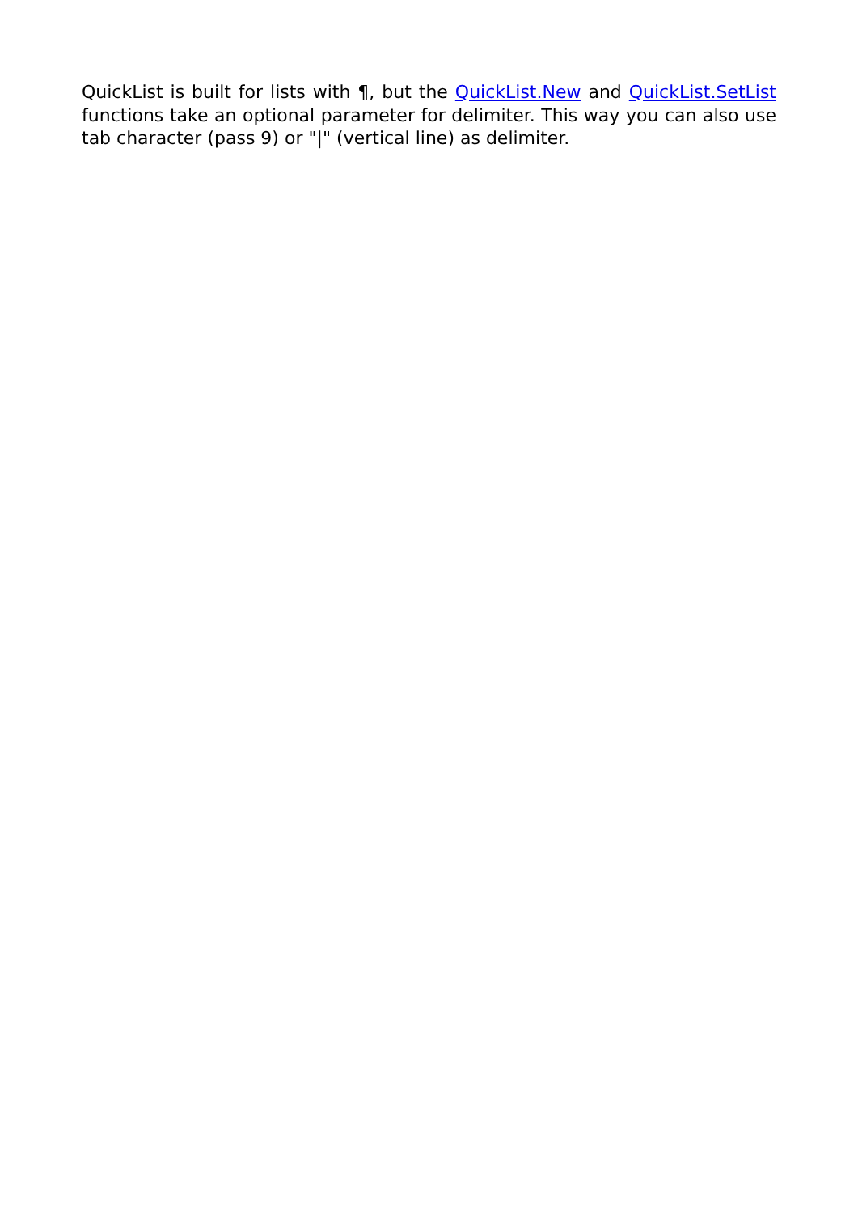QuickList is built for lists with ¶, but the QuickList.New and QuickList.SetList functions take an optional parameter for delimiter. This way you can also use tab character (pass 9) or "|" (vertical line) as delimiter.